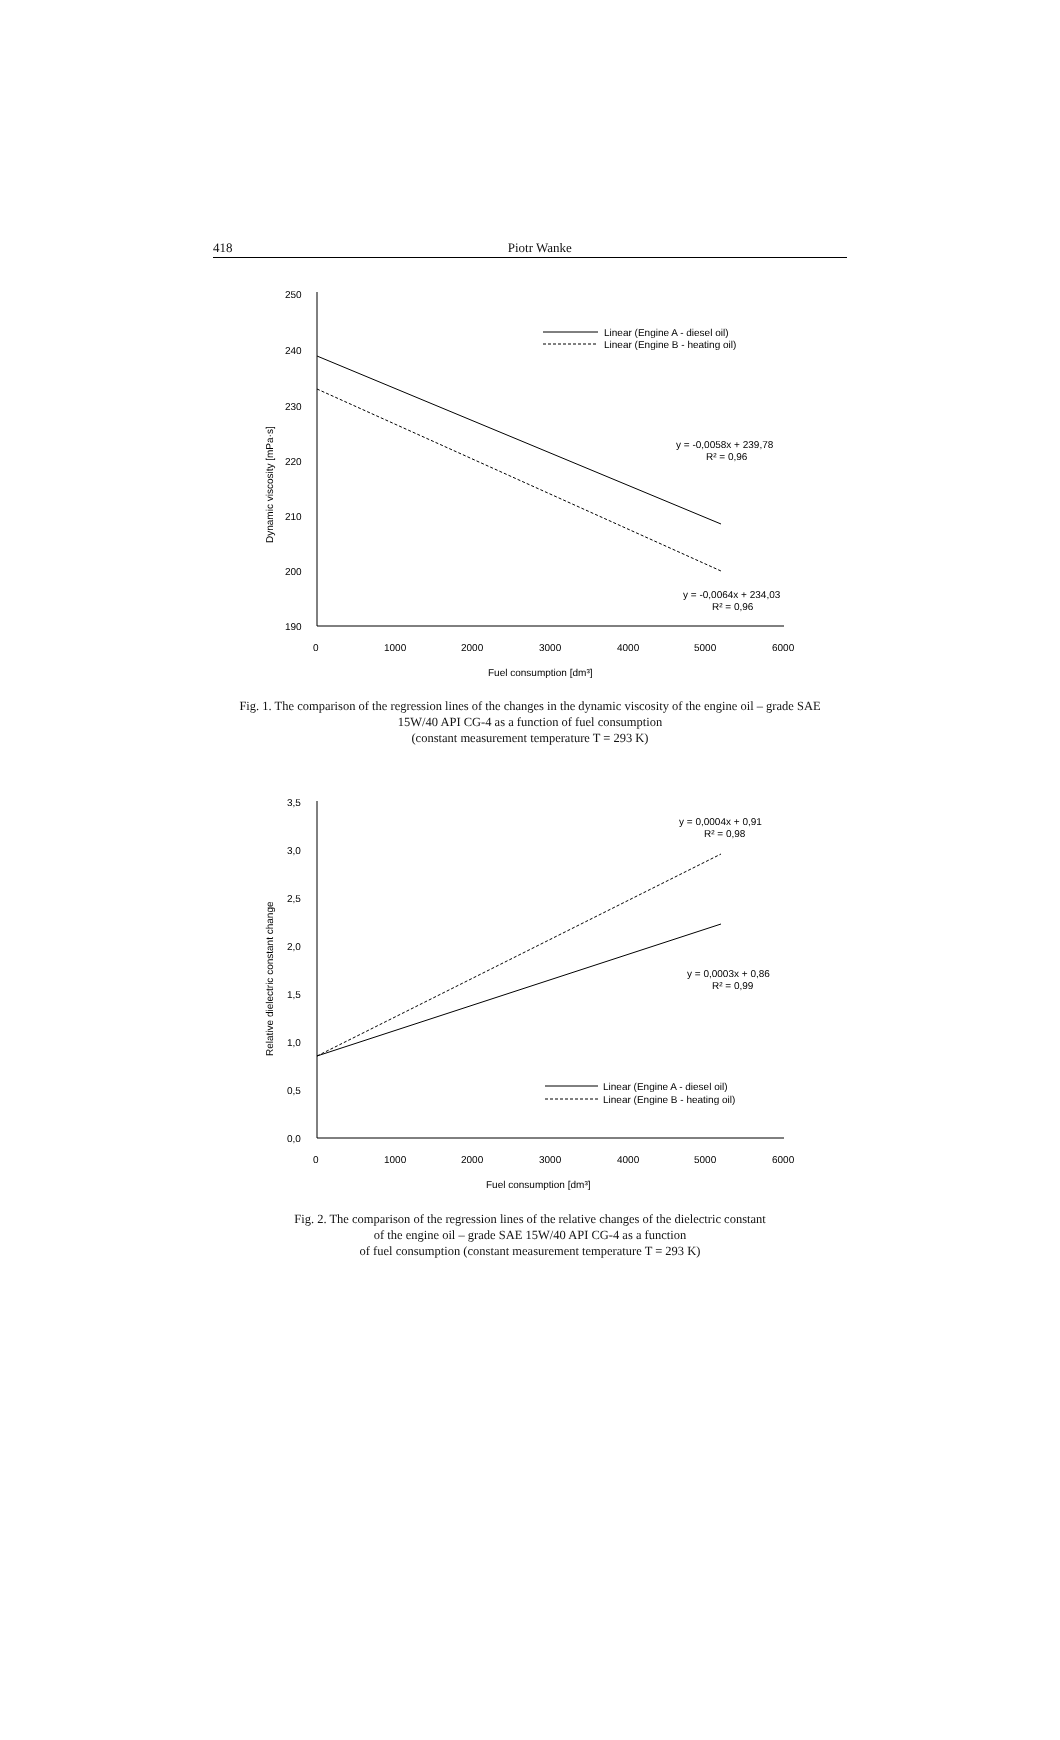418
Piotr Wanke
250
240
230
220
210
200
190
0
1000
2000
3000
4000
5000
6000
Fuel consumption [dm³]
Dynamic viscosity [mPa·s]
Linear (Engine A - diesel oil)
Linear (Engine B - heating oil)
y = -0,0058x + 239,78
R² = 0,96
y = -0,0064x + 234,03
R² = 0,96
Fig. 1. The comparison of the regression lines of the changes in the dynamic viscosity of the engine oil – grade SAE 15W/40 API CG-4 as a function of fuel consumption
(constant measurement temperature T = 293 K)
3,5
3,0
2,5
2,0
1,5
1,0
0,5
0,0
0
1000
2000
3000
4000
5000
6000
Fuel consumption [dm³]
Relative dielectric constant change
y = 0,0004x + 0,91
R² = 0,98
y = 0,0003x + 0,86
R² = 0,99
Linear (Engine A - diesel oil)
Linear (Engine B - heating oil)
Fig. 2. The comparison of the regression lines of the relative changes of the dielectric constant
of the engine oil – grade SAE 15W/40 API CG-4 as a function
of fuel consumption (constant measurement temperature T = 293 K)